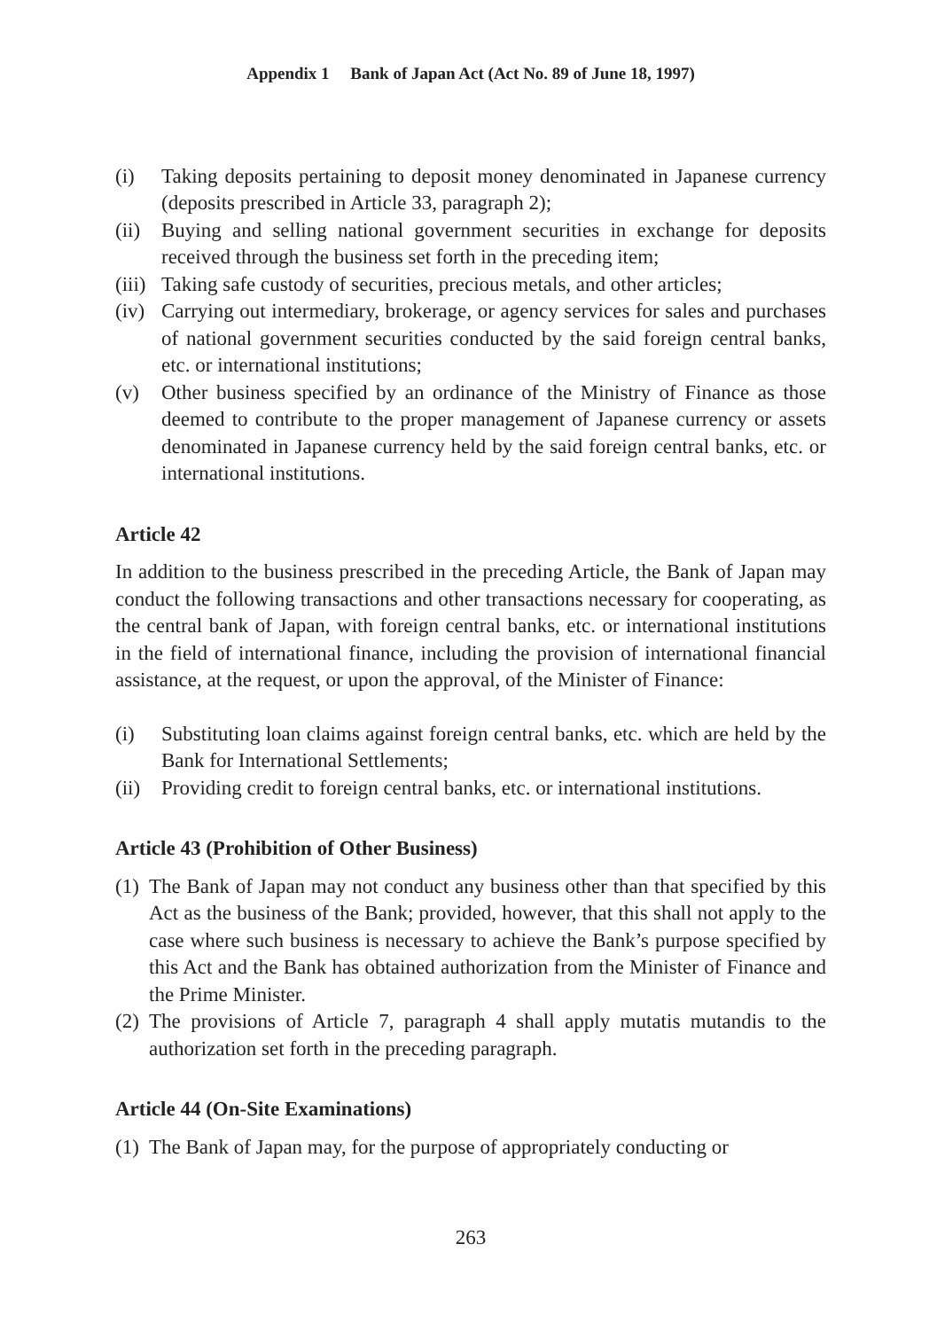Appendix 1 Bank of Japan Act (Act No. 89 of June 18, 1997)
(i) Taking deposits pertaining to deposit money denominated in Japanese currency (deposits prescribed in Article 33, paragraph 2);
(ii)
Buying and selling national government securities in exchange for deposits received through the business set forth in the preceding item;
(iii)
Taking safe custody of securities, precious metals, and other articles;
(iv)
Carrying out intermediary, brokerage, or agency services for sales and purchases of national government securities conducted by the said foreign central banks, etc. or international institutions;
(v) Other business specified by an ordinance of the Ministry of Finance as those deemed to contribute to the proper management of Japanese currency or assets denominated in Japanese currency held by the said foreign central banks, etc. or international institutions.
Article 42
In addition to the business prescribed in the preceding Article, the Bank of Japan may conduct the following transactions and other transactions necessary for cooperating, as the central bank of Japan, with foreign central banks, etc. or international institutions in the field of international finance, including the provision of international financial assistance, at the request, or upon the approval, of the Minister of Finance:
(i) Substituting loan claims against foreign central banks, etc. which are held by the Bank for International Settlements;
(ii)
Providing credit to foreign central banks, etc. or international institutions.
Article 43 (Prohibition of Other Business)
(1)
The Bank of Japan may not conduct any business other than that specified by this Act as the business of the Bank; provided, however, that this shall not apply to the case where such business is necessary to achieve the Bank’s purpose specified by this Act and the Bank has obtained authorization from the Minister of Finance and the Prime Minister.
(2)
The provisions of Article 7, paragraph 4 shall apply mutatis mutandis to the authorization set forth in the preceding paragraph.
Article 44 (On-Site Examinations)
(1)
The Bank of Japan may, for the purpose of appropriately conducting or
263